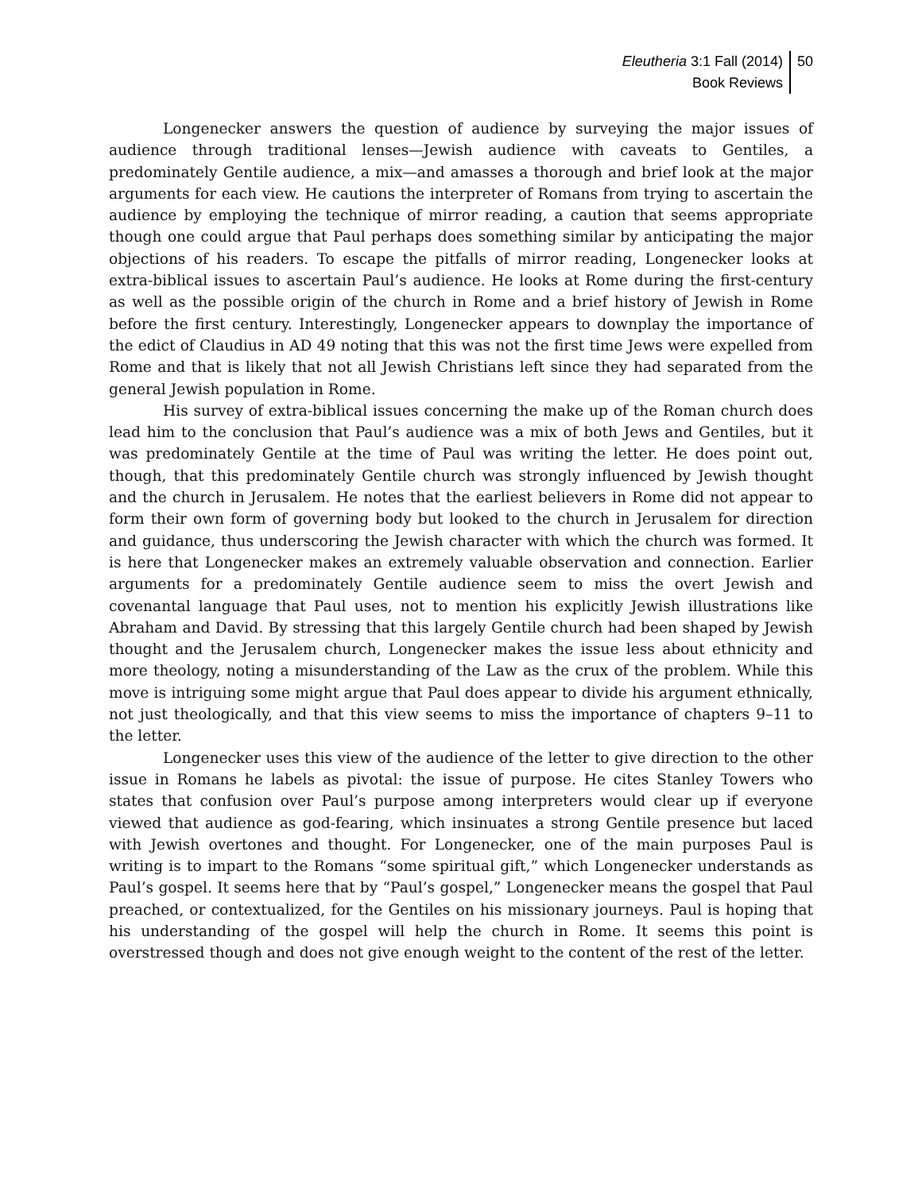Eleutheria 3:1 Fall (2014)
Book Reviews
50
Longenecker answers the question of audience by surveying the major issues of audience through traditional lenses—Jewish audience with caveats to Gentiles, a predominately Gentile audience, a mix—and amasses a thorough and brief look at the major arguments for each view. He cautions the interpreter of Romans from trying to ascertain the audience by employing the technique of mirror reading, a caution that seems appropriate though one could argue that Paul perhaps does something similar by anticipating the major objections of his readers. To escape the pitfalls of mirror reading, Longenecker looks at extra-biblical issues to ascertain Paul’s audience. He looks at Rome during the first-century as well as the possible origin of the church in Rome and a brief history of Jewish in Rome before the first century. Interestingly, Longenecker appears to downplay the importance of the edict of Claudius in AD 49 noting that this was not the first time Jews were expelled from Rome and that is likely that not all Jewish Christians left since they had separated from the general Jewish population in Rome.
His survey of extra-biblical issues concerning the make up of the Roman church does lead him to the conclusion that Paul’s audience was a mix of both Jews and Gentiles, but it was predominately Gentile at the time of Paul was writing the letter. He does point out, though, that this predominately Gentile church was strongly influenced by Jewish thought and the church in Jerusalem. He notes that the earliest believers in Rome did not appear to form their own form of governing body but looked to the church in Jerusalem for direction and guidance, thus underscoring the Jewish character with which the church was formed. It is here that Longenecker makes an extremely valuable observation and connection. Earlier arguments for a predominately Gentile audience seem to miss the overt Jewish and covenantal language that Paul uses, not to mention his explicitly Jewish illustrations like Abraham and David. By stressing that this largely Gentile church had been shaped by Jewish thought and the Jerusalem church, Longenecker makes the issue less about ethnicity and more theology, noting a misunderstanding of the Law as the crux of the problem. While this move is intriguing some might argue that Paul does appear to divide his argument ethnically, not just theologically, and that this view seems to miss the importance of chapters 9–11 to the letter.
Longenecker uses this view of the audience of the letter to give direction to the other issue in Romans he labels as pivotal: the issue of purpose. He cites Stanley Towers who states that confusion over Paul’s purpose among interpreters would clear up if everyone viewed that audience as god-fearing, which insinuates a strong Gentile presence but laced with Jewish overtones and thought. For Longenecker, one of the main purposes Paul is writing is to impart to the Romans “some spiritual gift,” which Longenecker understands as Paul’s gospel. It seems here that by “Paul’s gospel,” Longenecker means the gospel that Paul preached, or contextualized, for the Gentiles on his missionary journeys. Paul is hoping that his understanding of the gospel will help the church in Rome. It seems this point is overstressed though and does not give enough weight to the content of the rest of the letter.